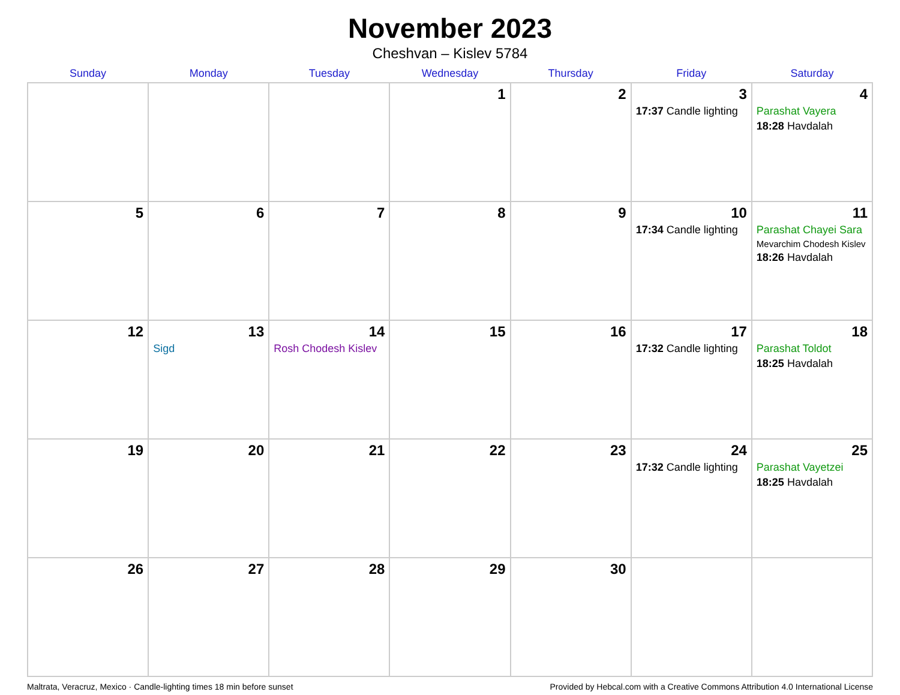November 2023
Cheshvan – Kislev 5784
| Sunday | Monday | Tuesday | Wednesday | Thursday | Friday | Saturday |
| --- | --- | --- | --- | --- | --- | --- |
| | | | 1 | 2 | 3 17:37 Candle lighting | 4 Parashat Vayera 18:28 Havdalah |
| 5 | 6 | 7 | 8 | 9 | 10 17:34 Candle lighting | 11 Parashat Chayei Sara Mevarchim Chodesh Kislev 18:26 Havdalah |
| 12 | 13 Sigd | 14 Rosh Chodesh Kislev | 15 | 16 | 17 17:32 Candle lighting | 18 Parashat Toldot 18:25 Havdalah |
| 19 | 20 | 21 | 22 | 23 | 24 17:32 Candle lighting | 25 Parashat Vayetzei 18:25 Havdalah |
| 26 | 27 | 28 | 29 | 30 | | |
Maltrata, Veracruz, Mexico · Candle-lighting times 18 min before sunset Provided by Hebcal.com with a Creative Commons Attribution 4.0 International License